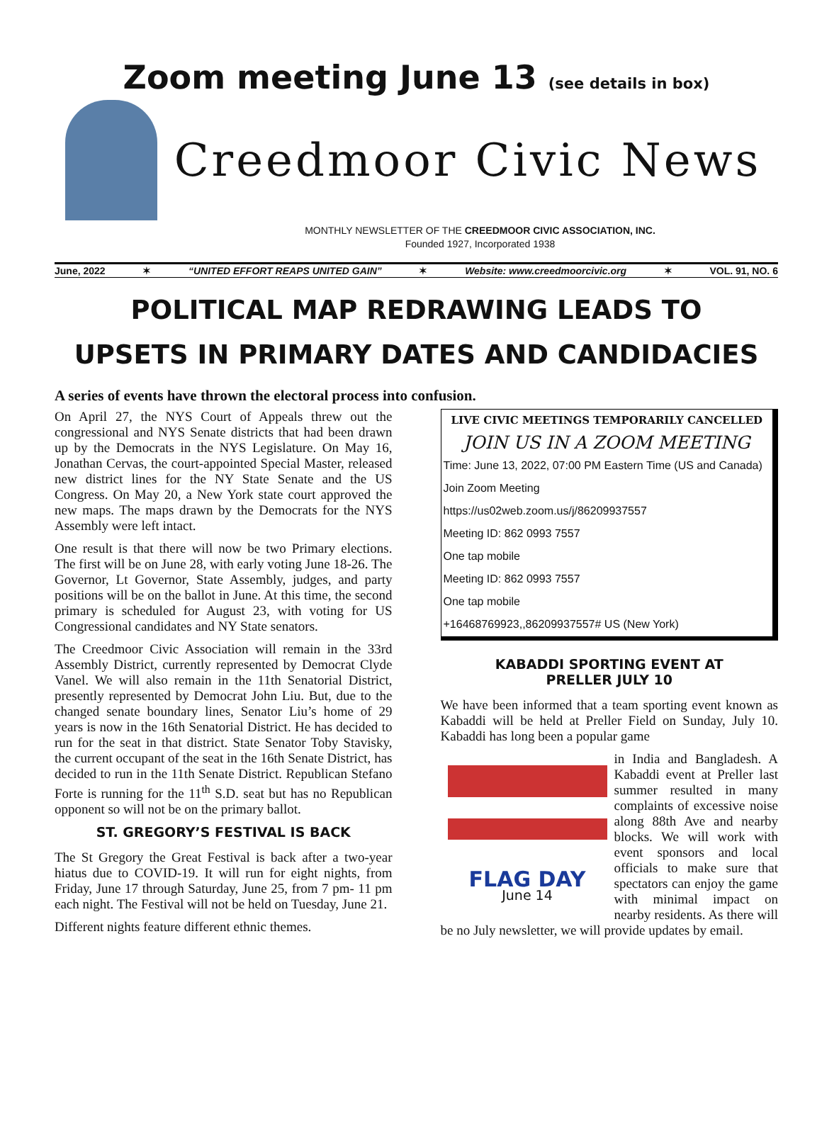Zoom meeting June 13 (see details in box)
Creedmoor Civic News
MONTHLY NEWSLETTER OF THE CREEDMOOR CIVIC ASSOCIATION, INC.
Founded 1927, Incorporated 1938
June, 2022 ✶ “UNITED EFFORT REAPS UNITED GAIN” ✶ Website: www.creedmoorcivic.org ✶ VOL. 91, NO. 6
POLITICAL MAP REDRAWING LEADS TO
UPSETS IN PRIMARY DATES AND CANDIDACIES
A series of events have thrown the electoral process into confusion.
On April 27, the NYS Court of Appeals threw out the congressional and NYS Senate districts that had been drawn up by the Democrats in the NYS Legislature. On May 16, Jonathan Cervas, the court-appointed Special Master, released new district lines for the NY State Senate and the US Congress. On May 20, a New York state court approved the new maps. The maps drawn by the Democrats for the NYS Assembly were left intact.
One result is that there will now be two Primary elections. The first will be on June 28, with early voting June 18-26. The Governor, Lt Governor, State Assembly, judges, and party positions will be on the ballot in June. At this time, the second primary is scheduled for August 23, with voting for US Congressional candidates and NY State senators.
The Creedmoor Civic Association will remain in the 33rd Assembly District, currently represented by Democrat Clyde Vanel. We will also remain in the 11th Senatorial District, presently represented by Democrat John Liu. But, due to the changed senate boundary lines, Senator Liu’s home of 29 years is now in the 16th Senatorial District. He has decided to run for the seat in that district. State Senator Toby Stavisky, the current occupant of the seat in the 16th Senate District, has decided to run in the 11th Senate District. Republican Stefano Forte is running for the 11<sup>th</sup> S.D. seat but has no Republican opponent so will not be on the primary ballot.
ST. GREGORY’S FESTIVAL IS BACK
The St Gregory the Great Festival is back after a two-year hiatus due to COVID-19. It will run for eight nights, from Friday, June 17 through Saturday, June 25, from 7 pm- 11 pm each night. The Festival will not be held on Tuesday, June 21.
Different nights feature different ethnic themes.
LIVE CIVIC MEETINGS TEMPORARILY CANCELLED
JOIN US IN A ZOOM MEETING
Time: June 13, 2022, 07:00 PM Eastern Time (US and Canada)
Join Zoom Meeting
https://us02web.zoom.us/j/86209937557
Meeting ID: 862 0993 7557
One tap mobile
Meeting ID: 862 0993 7557
One tap mobile
+16468769923,,86209937557# US (New York)
KABADDI SPORTING EVENT AT
PRELLER JULY 10
We have been informed that a team sporting event known as Kabaddi will be held at Preller Field on Sunday, July 10. Kabaddi has long been a popular game
FLAG DAY
June 14
in India and Bangladesh. A Kabaddi event at Preller last summer resulted in many complaints of excessive noise along 88th Ave and nearby blocks. We will work with event sponsors and local officials to make sure that spectators can enjoy the game with minimal impact on nearby residents. As there will be no July newsletter, we will provide updates by email.